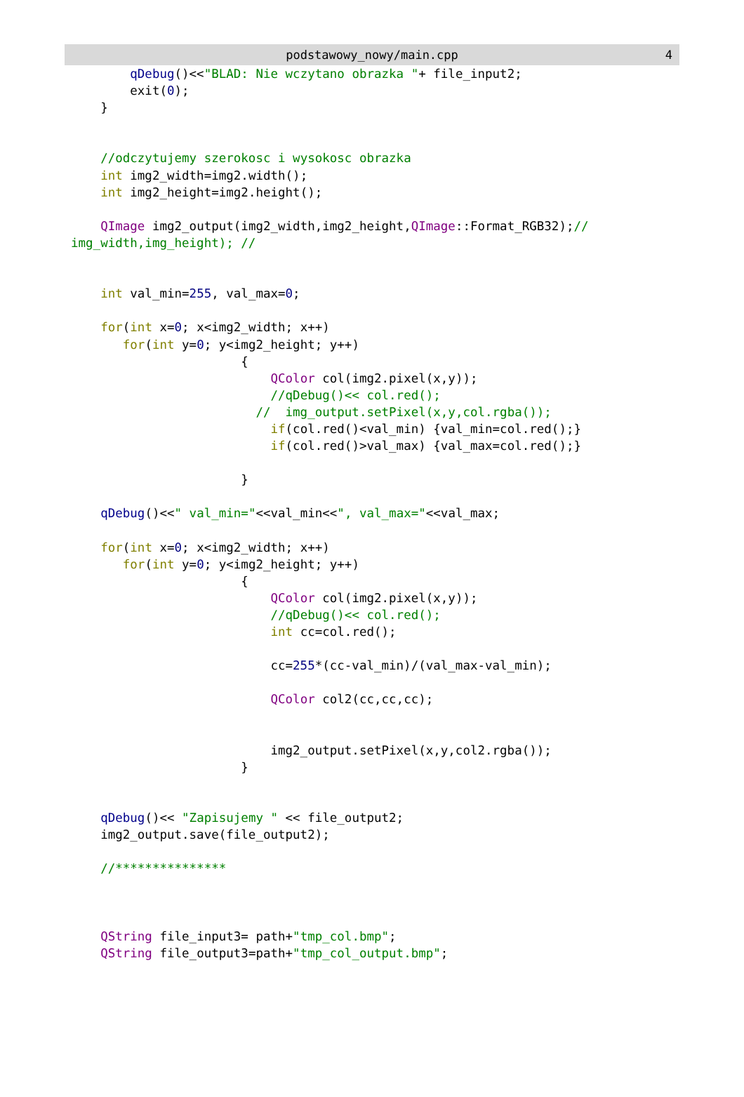podstawowy_nowy/main.cpp 4
        qDebug()<<"BLAD: Nie wczytano obrazka "+ file_input2;
        exit(0);
    }


    //odczytujemy szerokosc i wysokosc obrazka
    int img2_width=img2.width();
    int img2_height=img2.height();

    QImage img2_output(img2_width,img2_height,QImage::Format_RGB32);//
img_width,img_height); //


    int val_min=255, val_max=0;

    for(int x=0; x<img2_width; x++)
       for(int y=0; y<img2_height; y++)
                       {
                           QColor col(img2.pixel(x,y));
                           //qDebug()<< col.red();
                         //  img_output.setPixel(x,y,col.rgba());
                           if(col.red()<val_min) {val_min=col.red();}
                           if(col.red()>val_max) {val_max=col.red();}

                       }

    qDebug()<<" val_min="<<val_min<<", val_max="<<val_max;

    for(int x=0; x<img2_width; x++)
       for(int y=0; y<img2_height; y++)
                       {
                           QColor col(img2.pixel(x,y));
                           //qDebug()<< col.red();
                           int cc=col.red();

                           cc=255*(cc-val_min)/(val_max-val_min);

                           QColor col2(cc,cc,cc);


                           img2_output.setPixel(x,y,col2.rgba());
                       }


    qDebug()<< "Zapisujemy " << file_output2;
    img2_output.save(file_output2);

    //***************



    QString file_input3= path+"tmp_col.bmp";
    QString file_output3=path+"tmp_col_output.bmp";